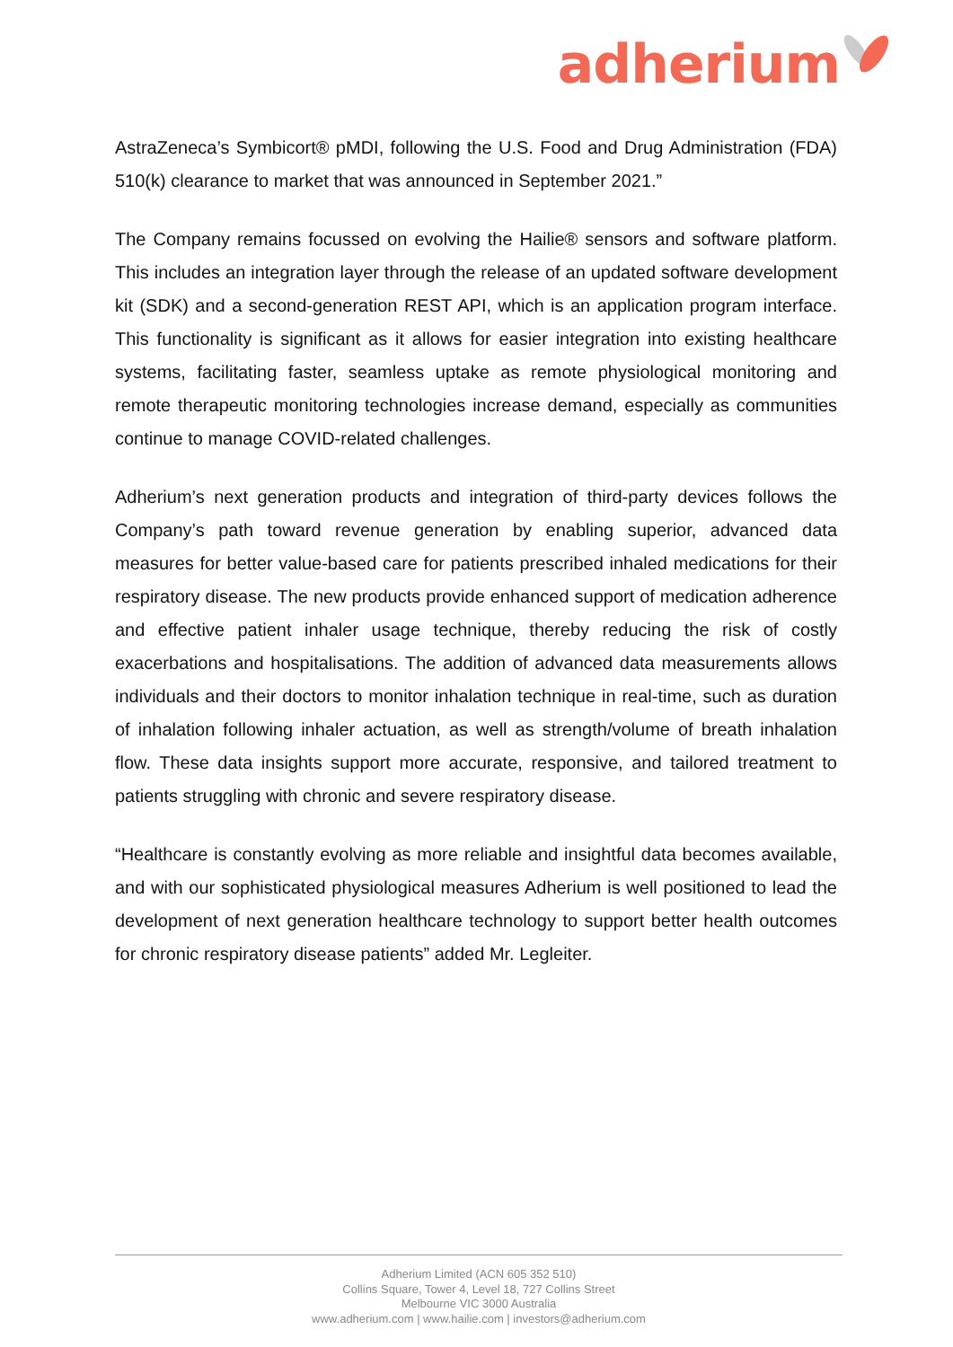adherium
AstraZeneca’s Symbicort® pMDI, following the U.S. Food and Drug Administration (FDA) 510(k) clearance to market that was announced in September 2021.”
The Company remains focussed on evolving the Hailie® sensors and software platform. This includes an integration layer through the release of an updated software development kit (SDK) and a second-generation REST API, which is an application program interface. This functionality is significant as it allows for easier integration into existing healthcare systems, facilitating faster, seamless uptake as remote physiological monitoring and remote therapeutic monitoring technologies increase demand, especially as communities continue to manage COVID-related challenges.
Adherium’s next generation products and integration of third-party devices follows the Company’s path toward revenue generation by enabling superior, advanced data measures for better value-based care for patients prescribed inhaled medications for their respiratory disease. The new products provide enhanced support of medication adherence and effective patient inhaler usage technique, thereby reducing the risk of costly exacerbations and hospitalisations. The addition of advanced data measurements allows individuals and their doctors to monitor inhalation technique in real-time, such as duration of inhalation following inhaler actuation, as well as strength/volume of breath inhalation flow. These data insights support more accurate, responsive, and tailored treatment to patients struggling with chronic and severe respiratory disease.
“Healthcare is constantly evolving as more reliable and insightful data becomes available, and with our sophisticated physiological measures Adherium is well positioned to lead the development of next generation healthcare technology to support better health outcomes for chronic respiratory disease patients” added Mr. Legleiter.
Adherium Limited (ACN 605 352 510)
Collins Square, Tower 4, Level 18, 727 Collins Street
Melbourne VIC 3000 Australia
www.adherium.com | www.hailie.com | investors@adherium.com